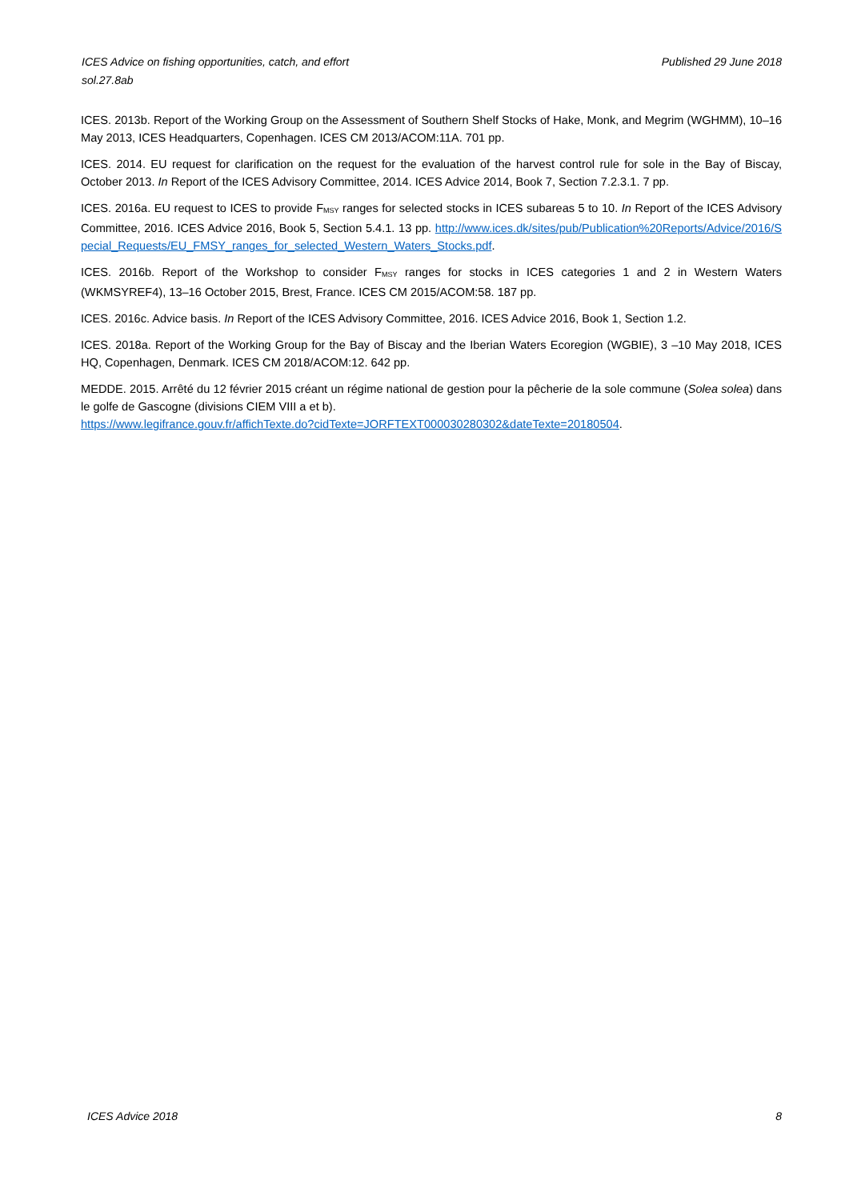Published 29 June 2018 ICES Advice on fishing opportunities, catch, and effort
sol.27.8ab
ICES. 2013b. Report of the Working Group on the Assessment of Southern Shelf Stocks of Hake, Monk, and Megrim (WGHMM), 10–16 May 2013, ICES Headquarters, Copenhagen. ICES CM 2013/ACOM:11A. 701 pp.
ICES. 2014. EU request for clarification on the request for the evaluation of the harvest control rule for sole in the Bay of Biscay, October 2013. In Report of the ICES Advisory Committee, 2014. ICES Advice 2014, Book 7, Section 7.2.3.1. 7 pp.
ICES. 2016a. EU request to ICES to provide F<sub>MSY</sub> ranges for selected stocks in ICES subareas 5 to 10. In Report of the ICES Advisory Committee, 2016. ICES Advice 2016, Book 5, Section 5.4.1. 13 pp. http://www.ices.dk/sites/pub/Publication%20Reports/Advice/2016/Special_Requests/EU_FMSY_ranges_for_selected_Western_Waters_Stocks.pdf.
ICES. 2016b. Report of the Workshop to consider F<sub>MSY</sub> ranges for stocks in ICES categories 1 and 2 in Western Waters (WKMSYREF4), 13–16 October 2015, Brest, France. ICES CM 2015/ACOM:58. 187 pp.
ICES. 2016c. Advice basis. In Report of the ICES Advisory Committee, 2016. ICES Advice 2016, Book 1, Section 1.2.
ICES. 2018a. Report of the Working Group for the Bay of Biscay and the Iberian Waters Ecoregion (WGBIE), 3 –10 May 2018, ICES HQ, Copenhagen, Denmark. ICES CM 2018/ACOM:12. 642 pp.
MEDDE. 2015. Arrêté du 12 février 2015 créant un régime national de gestion pour la pêcherie de la sole commune (Solea solea) dans le golfe de Gascogne (divisions CIEM VIII a et b).
https://www.legifrance.gouv.fr/affichTexte.do?cidTexte=JORFTEXT000030280302&dateTexte=20180504.
8 ICES Advice 2018